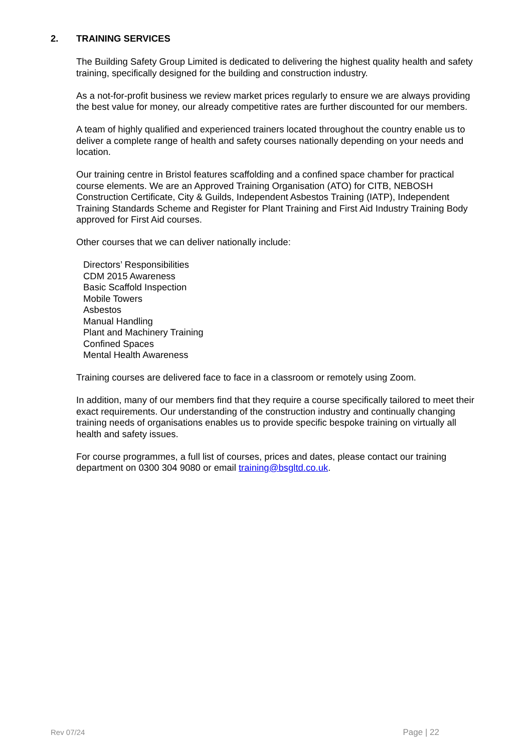2. TRAINING SERVICES
The Building Safety Group Limited is dedicated to delivering the highest quality health and safety training, specifically designed for the building and construction industry.
As a not-for-profit business we review market prices regularly to ensure we are always providing the best value for money, our already competitive rates are further discounted for our members.
A team of highly qualified and experienced trainers located throughout the country enable us to deliver a complete range of health and safety courses nationally depending on your needs and location.
Our training centre in Bristol features scaffolding and a confined space chamber for practical course elements. We are an Approved Training Organisation (ATO) for CITB, NEBOSH Construction Certificate, City & Guilds, Independent Asbestos Training (IATP), Independent Training Standards Scheme and Register for Plant Training and First Aid Industry Training Body approved for First Aid courses.
Other courses that we can deliver nationally include:
Directors’ Responsibilities
CDM 2015 Awareness
Basic Scaffold Inspection
Mobile Towers
Asbestos
Manual Handling
Plant and Machinery Training
Confined Spaces
Mental Health Awareness
Training courses are delivered face to face in a classroom or remotely using Zoom.
In addition, many of our members find that they require a course specifically tailored to meet their exact requirements. Our understanding of the construction industry and continually changing training needs of organisations enables us to provide specific bespoke training on virtually all health and safety issues.
For course programmes, a full list of courses, prices and dates, please contact our training department on 0300 304 9080 or email training@bsgltd.co.uk.
Rev 07/24 Page | 22